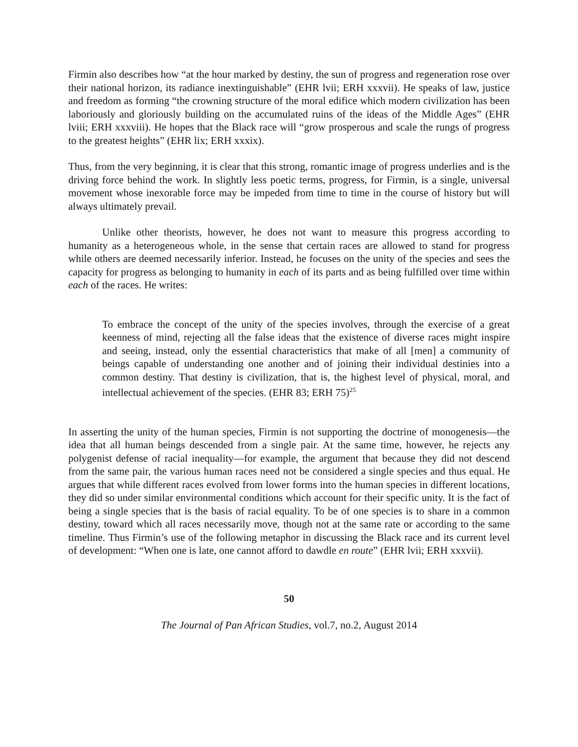Firmin also describes how “at the hour marked by destiny, the sun of progress and regeneration rose over their national horizon, its radiance inextinguishable” (EHR lvii; ERH xxxvii). He speaks of law, justice and freedom as forming “the crowning structure of the moral edifice which modern civilization has been laboriously and gloriously building on the accumulated ruins of the ideas of the Middle Ages” (EHR lviii; ERH xxxviii). He hopes that the Black race will “grow prosperous and scale the rungs of progress to the greatest heights” (EHR lix; ERH xxxix).
Thus, from the very beginning, it is clear that this strong, romantic image of progress underlies and is the driving force behind the work. In slightly less poetic terms, progress, for Firmin, is a single, universal movement whose inexorable force may be impeded from time to time in the course of history but will always ultimately prevail.
Unlike other theorists, however, he does not want to measure this progress according to humanity as a heterogeneous whole, in the sense that certain races are allowed to stand for progress while others are deemed necessarily inferior. Instead, he focuses on the unity of the species and sees the capacity for progress as belonging to humanity in each of its parts and as being fulfilled over time within each of the races. He writes:
To embrace the concept of the unity of the species involves, through the exercise of a great keenness of mind, rejecting all the false ideas that the existence of diverse races might inspire and seeing, instead, only the essential characteristics that make of all [men] a community of beings capable of understanding one another and of joining their individual destinies into a common destiny. That destiny is civilization, that is, the highest level of physical, moral, and intellectual achievement of the species. (EHR 83; ERH 75)<sup>25</sup>
In asserting the unity of the human species, Firmin is not supporting the doctrine of monogenesis—the idea that all human beings descended from a single pair. At the same time, however, he rejects any polygenist defense of racial inequality—for example, the argument that because they did not descend from the same pair, the various human races need not be considered a single species and thus equal. He argues that while different races evolved from lower forms into the human species in different locations, they did so under similar environmental conditions which account for their specific unity. It is the fact of being a single species that is the basis of racial equality. To be of one species is to share in a common destiny, toward which all races necessarily move, though not at the same rate or according to the same timeline. Thus Firmin’s use of the following metaphor in discussing the Black race and its current level of development: “When one is late, one cannot afford to dawdle en route” (EHR lvii; ERH xxxvii).
50
The Journal of Pan African Studies, vol.7, no.2, August 2014